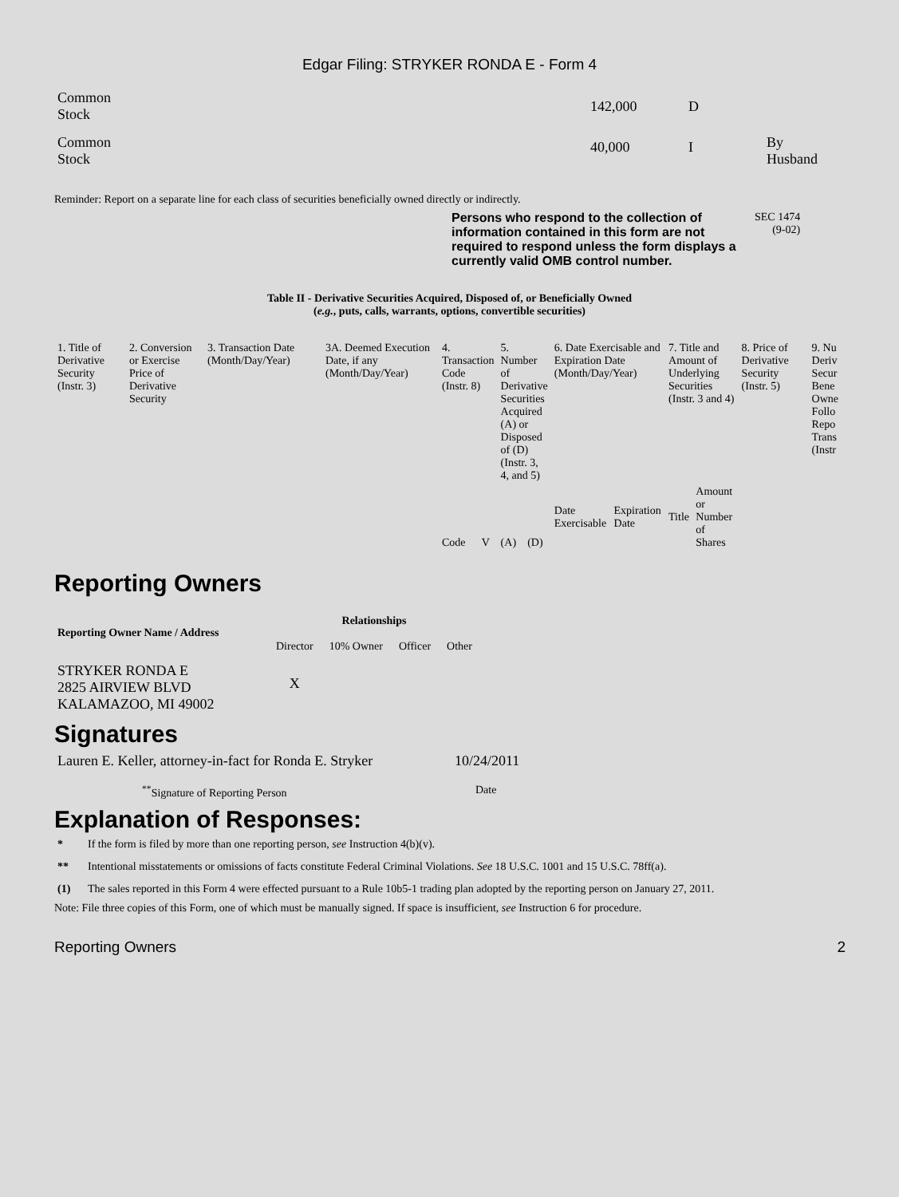Edgar Filing: STRYKER RONDA E - Form 4
| Common Stock | 142,000 | D | |
| Common Stock | 40,000 | I | By Husband |
Reminder: Report on a separate line for each class of securities beneficially owned directly or indirectly.
Persons who respond to the collection of information contained in this form are not required to respond unless the form displays a currently valid OMB control number.
SEC 1474
(9-02)
Table II - Derivative Securities Acquired, Disposed of, or Beneficially Owned
(e.g., puts, calls, warrants, options, convertible securities)
| 1. Title of Derivative Security (Instr. 3) | 2. Conversion or Exercise Price of Derivative Security | 3. Transaction Date (Month/Day/Year) | 3A. Deemed Execution Date, if any (Month/Day/Year) | 4. Transaction Code (Instr. 8) | | 5. Number of Derivative Securities Acquired (A) or Disposed of (D) (Instr. 3, 4, and 5) | | 6. Date Exercisable and Expiration Date (Month/Day/Year) | | 7. Title and Amount of Underlying Securities (Instr. 3 and 4) | | 8. Price of Derivative Security (Instr. 5) | 9. Nu Deriv Secur Bene Owne Follo Repo Trans (Instr |
| | | | | Code | V | (A) | (D) | Date Exercisable | Expiration Date | Title | Amount or Number of Shares | | |
Reporting Owners
| Reporting Owner Name / Address | Relationships | | | |
| --- | --- | --- | --- | --- |
| | Director | 10% Owner | Officer | Other |
| STRYKER RONDA E 2825 AIRVIEW BLVD KALAMAZOO, MI 49002 | X | | | |
Signatures
| Lauren E. Keller, attorney-in-fact for Ronda E. Stryker | 10/24/2011 |
| <sup>**</sup> Signature of Reporting Person | Date |
Explanation of Responses:
| * | If the form is filed by more than one reporting person, see Instruction 4(b)(v). |
| ** | Intentional misstatements or omissions of facts constitute Federal Criminal Violations. See 18 U.S.C. 1001 and 15 U.S.C. 78ff(a). |
| (1) | The sales reported in this Form 4 were effected pursuant to a Rule 10b5-1 trading plan adopted by the reporting person on January 27, 2011. |
Note: File three copies of this Form, one of which must be manually signed. If space is insufficient, see Instruction 6 for procedure.
Reporting Owners 2